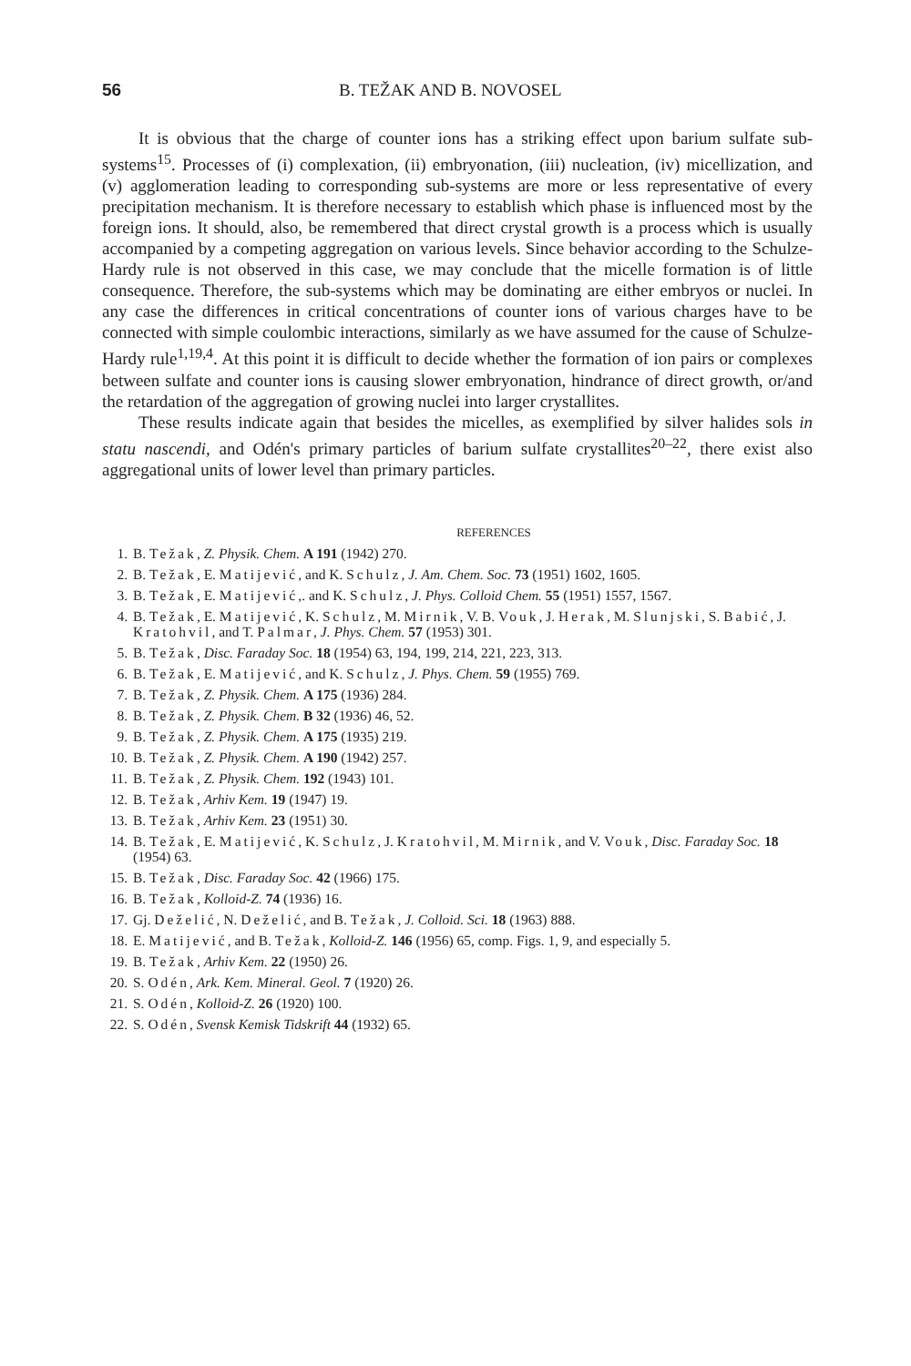56 B. TEŽAK AND B. NOVOSEL
It is obvious that the charge of counter ions has a striking effect upon barium sulfate sub-systems<sup>15</sup>. Processes of (i) complexation, (ii) embryonation, (iii) nucleation, (iv) micellization, and (v) agglomeration leading to corresponding sub-systems are more or less representative of every precipitation mechanism. It is therefore necessary to establish which phase is influenced most by the foreign ions. It should, also, be remembered that direct crystal growth is a process which is usually accompanied by a competing aggregation on various levels. Since behavior according to the Schulze-Hardy rule is not observed in this case, we may conclude that the micelle formation is of little consequence. Therefore, the sub-systems which may be dominating are either embryos or nuclei. In any case the differences in critical concentrations of counter ions of various charges have to be connected with simple coulombic interactions, similarly as we have assumed for the cause of Schulze-Hardy rule<sup>1,19,4</sup>. At this point it is difficult to decide whether the formation of ion pairs or complexes between sulfate and counter ions is causing slower embryonation, hindrance of direct growth, or/and the retardation of the aggregation of growing nuclei into larger crystallites.
These results indicate again that besides the micelles, as exemplified by silver halides sols in statu nascendi, and Odén's primary particles of barium sulfate crystallites<sup>20–22</sup>, there exist also aggregational units of lower level than primary particles.
REFERENCES
1. B. Težak, Z. Physik. Chem. A 191 (1942) 270.
2. B. Težak, E. Matijević, and K. Schulz, J. Am. Chem. Soc. 73 (1951) 1602, 1605.
3. B. Težak, E. Matijević,. and K. Schulz, J. Phys. Colloid Chem. 55 (1951) 1557, 1567.
4. B. Težak, E. Matijević, K. Schulz, M. Mirnik, V. B. Vouk, J. Herak, M. Slunjski, S. Babić, J. Kratohvil, and T. Palmar, J. Phys. Chem. 57 (1953) 301.
5. B. Težak, Disc. Faraday Soc. 18 (1954) 63, 194, 199, 214, 221, 223, 313.
6. B. Težak, E. Matijević, and K. Schulz, J. Phys. Chem. 59 (1955) 769.
7. B. Težak, Z. Physik. Chem. A 175 (1936) 284.
8. B. Težak, Z. Physik. Chem. B 32 (1936) 46, 52.
9. B. Težak, Z. Physik. Chem. A 175 (1935) 219.
10. B. Težak, Z. Physik. Chem. A 190 (1942) 257.
11. B. Težak, Z. Physik. Chem. 192 (1943) 101.
12. B. Težak, Arhiv Kem. 19 (1947) 19.
13. B. Težak, Arhiv Kem. 23 (1951) 30.
14. B. Težak, E. Matijević, K. Schulz, J. Kratohvil, M. Mirnik, and V. Vouk, Disc. Faraday Soc. 18 (1954) 63.
15. B. Težak, Disc. Faraday Soc. 42 (1966) 175.
16. B. Težak, Kolloid-Z. 74 (1936) 16.
17. Gj. Deželić, N. Deželić, and B. Težak, J. Colloid. Sci. 18 (1963) 888.
18. E. Matijević, and B. Težak, Kolloid-Z. 146 (1956) 65, comp. Figs. 1, 9, and especially 5.
19. B. Težak, Arhiv Kem. 22 (1950) 26.
20. S. Odén, Ark. Kem. Mineral. Geol. 7 (1920) 26.
21. S. Odén, Kolloid-Z. 26 (1920) 100.
22. S. Odén, Svensk Kemisk Tidskrift 44 (1932) 65.